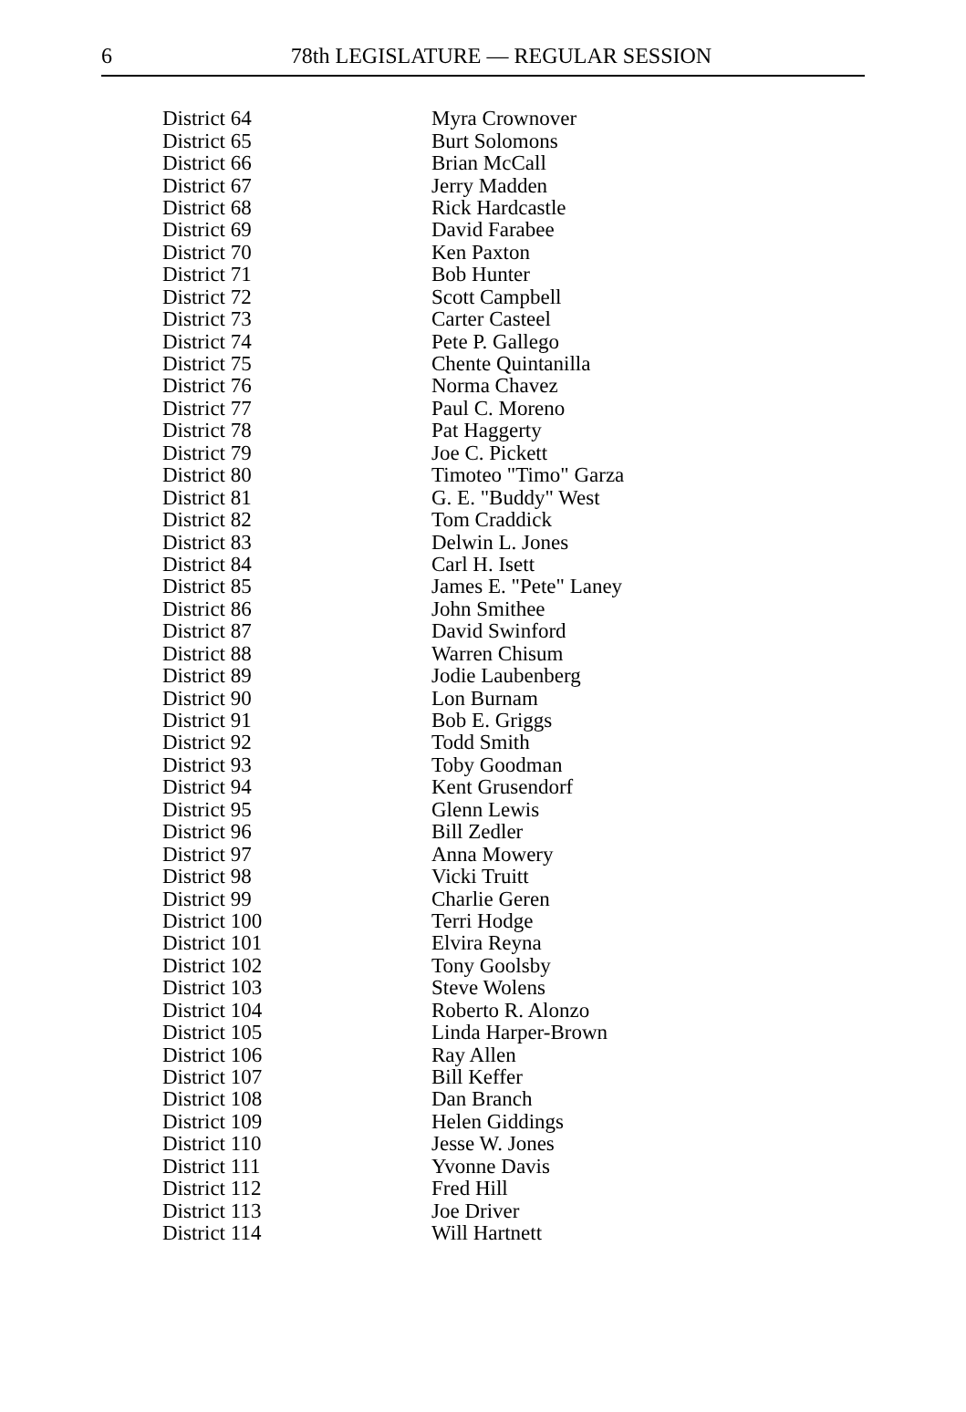6
78th LEGISLATURE — REGULAR SESSION
| District 64 | Myra Crownover |
| District 65 | Burt Solomons |
| District 66 | Brian McCall |
| District 67 | Jerry Madden |
| District 68 | Rick Hardcastle |
| District 69 | David Farabee |
| District 70 | Ken Paxton |
| District 71 | Bob Hunter |
| District 72 | Scott Campbell |
| District 73 | Carter Casteel |
| District 74 | Pete P. Gallego |
| District 75 | Chente Quintanilla |
| District 76 | Norma Chavez |
| District 77 | Paul C. Moreno |
| District 78 | Pat Haggerty |
| District 79 | Joe C. Pickett |
| District 80 | Timoteo "Timo" Garza |
| District 81 | G. E. "Buddy" West |
| District 82 | Tom Craddick |
| District 83 | Delwin L. Jones |
| District 84 | Carl H. Isett |
| District 85 | James E. "Pete" Laney |
| District 86 | John Smithee |
| District 87 | David Swinford |
| District 88 | Warren Chisum |
| District 89 | Jodie Laubenberg |
| District 90 | Lon Burnam |
| District 91 | Bob E. Griggs |
| District 92 | Todd Smith |
| District 93 | Toby Goodman |
| District 94 | Kent Grusendorf |
| District 95 | Glenn Lewis |
| District 96 | Bill Zedler |
| District 97 | Anna Mowery |
| District 98 | Vicki Truitt |
| District 99 | Charlie Geren |
| District 100 | Terri Hodge |
| District 101 | Elvira Reyna |
| District 102 | Tony Goolsby |
| District 103 | Steve Wolens |
| District 104 | Roberto R. Alonzo |
| District 105 | Linda Harper-Brown |
| District 106 | Ray Allen |
| District 107 | Bill Keffer |
| District 108 | Dan Branch |
| District 109 | Helen Giddings |
| District 110 | Jesse W. Jones |
| District 111 | Yvonne Davis |
| District 112 | Fred Hill |
| District 113 | Joe Driver |
| District 114 | Will Hartnett |